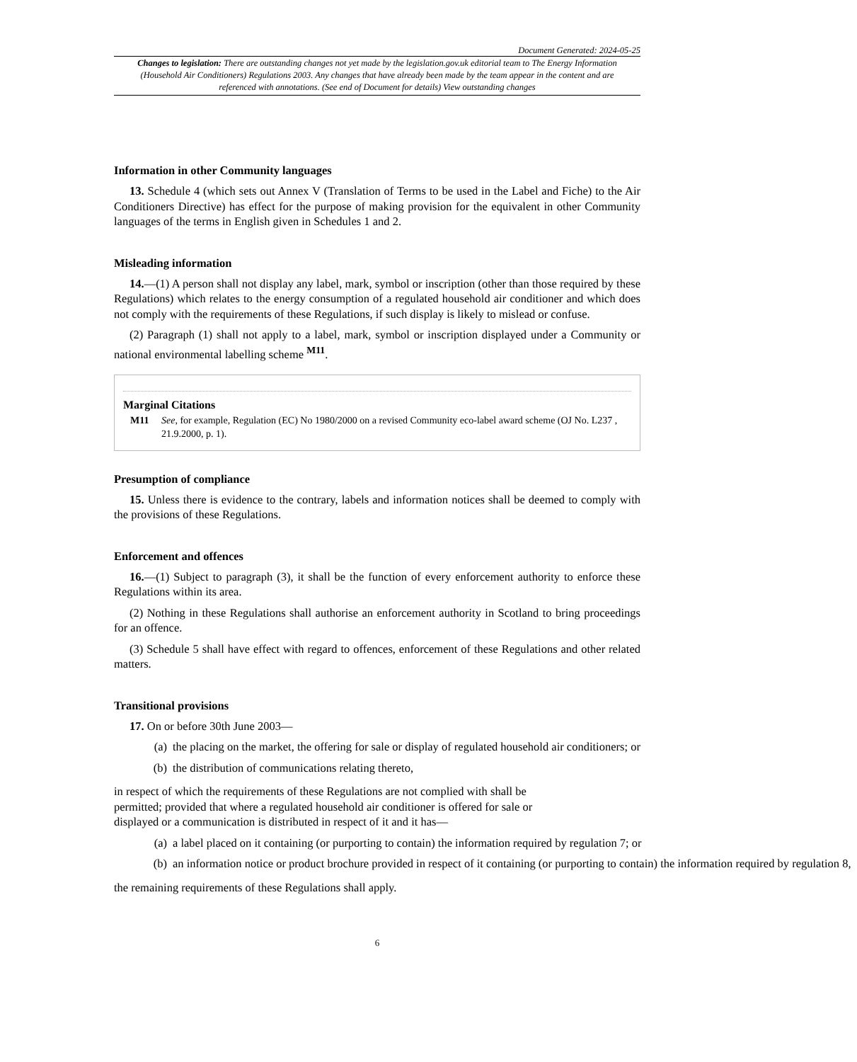Document Generated: 2024-05-25
Changes to legislation: There are outstanding changes not yet made by the legislation.gov.uk editorial team to The Energy Information (Household Air Conditioners) Regulations 2003. Any changes that have already been made by the team appear in the content and are referenced with annotations. (See end of Document for details) View outstanding changes
Information in other Community languages
13. Schedule 4 (which sets out Annex V (Translation of Terms to be used in the Label and Fiche) to the Air Conditioners Directive) has effect for the purpose of making provision for the equivalent in other Community languages of the terms in English given in Schedules 1 and 2.
Misleading information
14.—(1) A person shall not display any label, mark, symbol or inscription (other than those required by these Regulations) which relates to the energy consumption of a regulated household air conditioner and which does not comply with the requirements of these Regulations, if such display is likely to mislead or confuse.
(2) Paragraph (1) shall not apply to a label, mark, symbol or inscription displayed under a Community or national environmental labelling scheme <sup>M11</sup>.
Marginal Citations
M11 See, for example, Regulation (EC) No 1980/2000 on a revised Community eco-label award scheme (OJ No. L237 , 21.9.2000, p. 1).
Presumption of compliance
15. Unless there is evidence to the contrary, labels and information notices shall be deemed to comply with the provisions of these Regulations.
Enforcement and offences
16.—(1) Subject to paragraph (3), it shall be the function of every enforcement authority to enforce these Regulations within its area.
(2) Nothing in these Regulations shall authorise an enforcement authority in Scotland to bring proceedings for an offence.
(3) Schedule 5 shall have effect with regard to offences, enforcement of these Regulations and other related matters.
Transitional provisions
17. On or before 30th June 2003—
(a) the placing on the market, the offering for sale or display of regulated household air conditioners; or
(b) the distribution of communications relating thereto,
in respect of which the requirements of these Regulations are not complied with shall be
permitted; provided that where a regulated household air conditioner is offered for sale or
displayed or a communication is distributed in respect of it and it has—
(a) a label placed on it containing (or purporting to contain) the information required by regulation 7; or
(b) an information notice or product brochure provided in respect of it containing (or purporting to contain) the information required by regulation 8,
the remaining requirements of these Regulations shall apply.
6